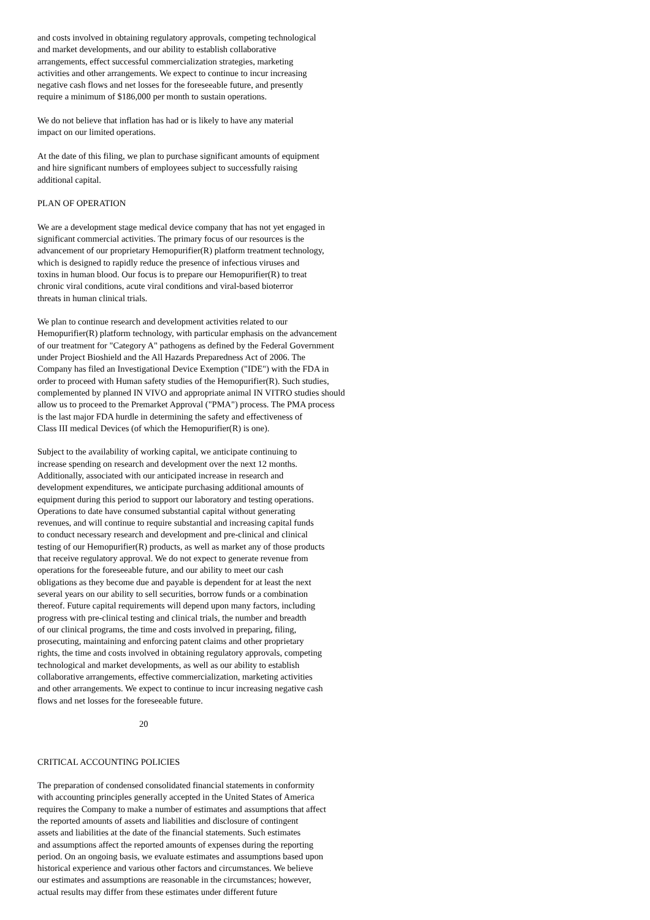and costs involved in obtaining regulatory approvals, competing technological and market developments, and our ability to establish collaborative arrangements, effect successful commercialization strategies, marketing activities and other arrangements. We expect to continue to incur increasing negative cash flows and net losses for the foreseeable future, and presently require a minimum of $186,000 per month to sustain operations.
We do not believe that inflation has had or is likely to have any material impact on our limited operations.
At the date of this filing, we plan to purchase significant amounts of equipment and hire significant numbers of employees subject to successfully raising additional capital.
PLAN OF OPERATION
We are a development stage medical device company that has not yet engaged in significant commercial activities. The primary focus of our resources is the advancement of our proprietary Hemopurifier(R) platform treatment technology, which is designed to rapidly reduce the presence of infectious viruses and toxins in human blood. Our focus is to prepare our Hemopurifier(R) to treat chronic viral conditions, acute viral conditions and viral-based bioterror threats in human clinical trials.
We plan to continue research and development activities related to our Hemopurifier(R) platform technology, with particular emphasis on the advancement of our treatment for "Category A" pathogens as defined by the Federal Government under Project Bioshield and the All Hazards Preparedness Act of 2006. The Company has filed an Investigational Device Exemption ("IDE") with the FDA in order to proceed with Human safety studies of the Hemopurifier(R). Such studies, complemented by planned IN VIVO and appropriate animal IN VITRO studies should allow us to proceed to the Premarket Approval ("PMA") process. The PMA process is the last major FDA hurdle in determining the safety and effectiveness of Class III medical Devices (of which the Hemopurifier(R) is one).
Subject to the availability of working capital, we anticipate continuing to increase spending on research and development over the next 12 months. Additionally, associated with our anticipated increase in research and development expenditures, we anticipate purchasing additional amounts of equipment during this period to support our laboratory and testing operations. Operations to date have consumed substantial capital without generating revenues, and will continue to require substantial and increasing capital funds to conduct necessary research and development and pre-clinical and clinical testing of our Hemopurifier(R) products, as well as market any of those products that receive regulatory approval. We do not expect to generate revenue from operations for the foreseeable future, and our ability to meet our cash obligations as they become due and payable is dependent for at least the next several years on our ability to sell securities, borrow funds or a combination thereof. Future capital requirements will depend upon many factors, including progress with pre-clinical testing and clinical trials, the number and breadth of our clinical programs, the time and costs involved in preparing, filing, prosecuting, maintaining and enforcing patent claims and other proprietary rights, the time and costs involved in obtaining regulatory approvals, competing technological and market developments, as well as our ability to establish collaborative arrangements, effective commercialization, marketing activities and other arrangements. We expect to continue to incur increasing negative cash flows and net losses for the foreseeable future.
20
CRITICAL ACCOUNTING POLICIES
The preparation of condensed consolidated financial statements in conformity with accounting principles generally accepted in the United States of America requires the Company to make a number of estimates and assumptions that affect the reported amounts of assets and liabilities and disclosure of contingent assets and liabilities at the date of the financial statements. Such estimates and assumptions affect the reported amounts of expenses during the reporting period. On an ongoing basis, we evaluate estimates and assumptions based upon historical experience and various other factors and circumstances. We believe our estimates and assumptions are reasonable in the circumstances; however, actual results may differ from these estimates under different future